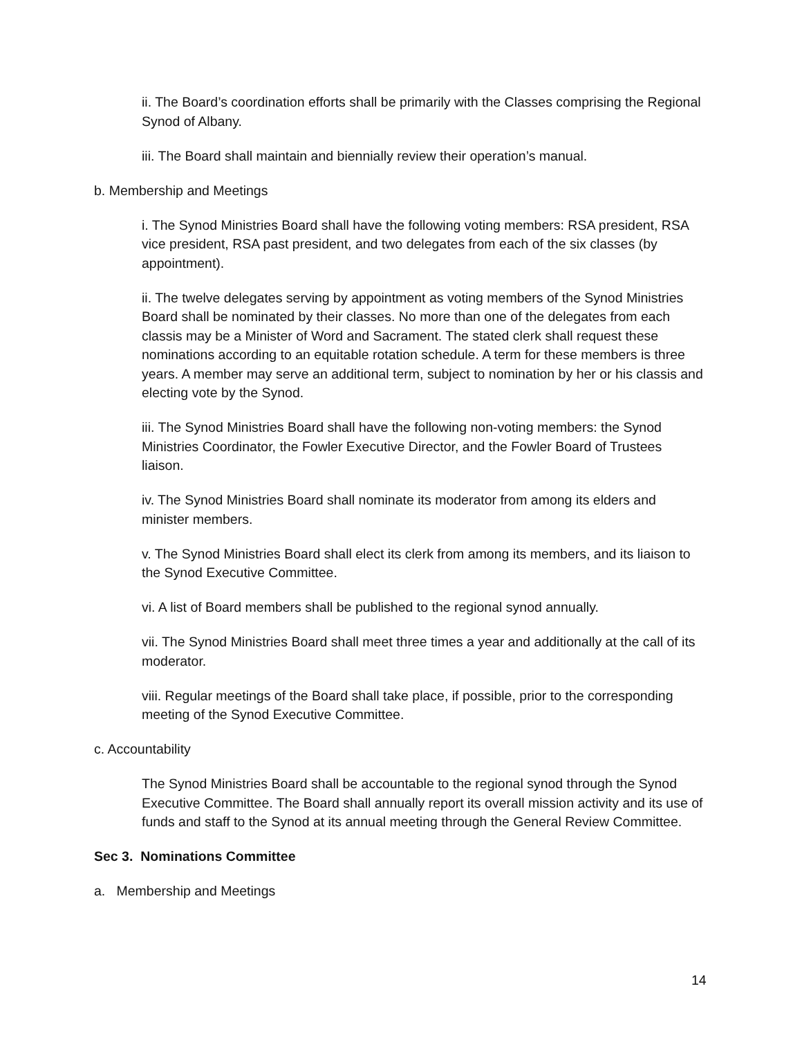ii. The Board’s coordination efforts shall be primarily with the Classes comprising the Regional Synod of Albany.
iii. The Board shall maintain and biennially review their operation’s manual.
b. Membership and Meetings
i. The Synod Ministries Board shall have the following voting members: RSA president, RSA vice president, RSA past president, and two delegates from each of the six classes (by appointment).
ii. The twelve delegates serving by appointment as voting members of the Synod Ministries Board shall be nominated by their classes. No more than one of the delegates from each classis may be a Minister of Word and Sacrament. The stated clerk shall request these nominations according to an equitable rotation schedule. A term for these members is three years. A member may serve an additional term, subject to nomination by her or his classis and electing vote by the Synod.
iii. The Synod Ministries Board shall have the following non-voting members: the Synod Ministries Coordinator, the Fowler Executive Director, and the Fowler Board of Trustees liaison.
iv. The Synod Ministries Board shall nominate its moderator from among its elders and minister members.
v. The Synod Ministries Board shall elect its clerk from among its members, and its liaison to the Synod Executive Committee.
vi. A list of Board members shall be published to the regional synod annually.
vii. The Synod Ministries Board shall meet three times a year and additionally at the call of its moderator.
viii. Regular meetings of the Board shall take place, if possible, prior to the corresponding meeting of the Synod Executive Committee.
c. Accountability
The Synod Ministries Board shall be accountable to the regional synod through the Synod Executive Committee. The Board shall annually report its overall mission activity and its use of funds and staff to the Synod at its annual meeting through the General Review Committee.
Sec 3. Nominations Committee
a. Membership and Meetings
14